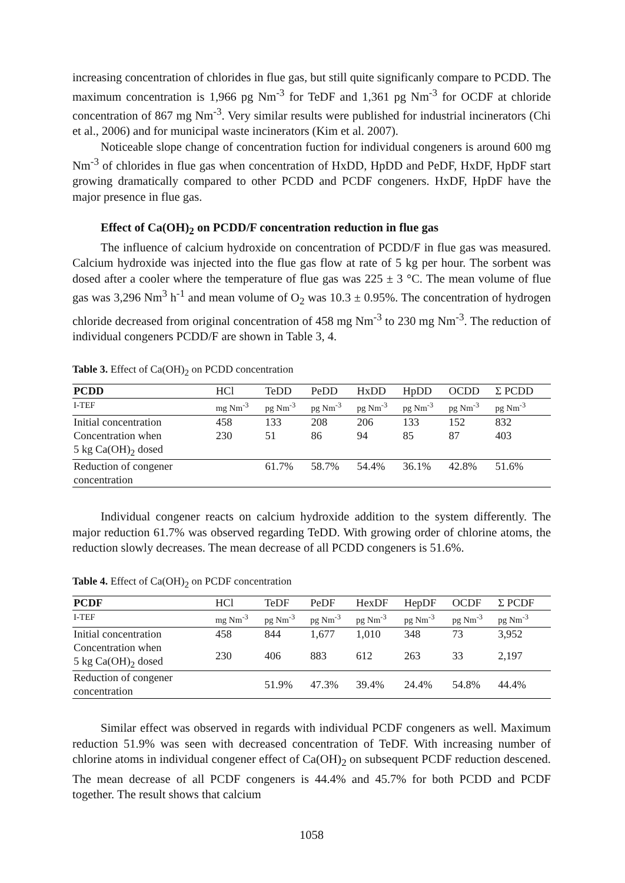increasing concentration of chlorides in flue gas, but still quite significanly compare to PCDD. The maximum concentration is 1,966 pg Nm<sup>-3</sup> for TeDF and 1,361 pg Nm<sup>-3</sup> for OCDF at chloride concentration of 867 mg Nm<sup>-3</sup>. Very similar results were published for industrial incinerators (Chi et al., 2006) and for municipal waste incinerators (Kim et al. 2007).
Noticeable slope change of concentration fuction for individual congeners is around 600 mg Nm<sup>-3</sup> of chlorides in flue gas when concentration of HxDD, HpDD and PeDF, HxDF, HpDF start growing dramatically compared to other PCDD and PCDF congeners. HxDF, HpDF have the major presence in flue gas.
Effect of Ca(OH)<sub>2</sub> on PCDD/F concentration reduction in flue gas
The influence of calcium hydroxide on concentration of PCDD/F in flue gas was measured. Calcium hydroxide was injected into the flue gas flow at rate of 5 kg per hour. The sorbent was dosed after a cooler where the temperature of flue gas was 225 ± 3 °C. The mean volume of flue gas was 3,296 Nm<sup>3</sup> h<sup>-1</sup> and mean volume of O<sub>2</sub> was 10.3 ± 0.95%. The concentration of hydrogen chloride decreased from original concentration of 458 mg Nm<sup>-3</sup> to 230 mg Nm<sup>-3</sup>. The reduction of individual congeners PCDD/F are shown in Table 3, 4.
Table 3. Effect of Ca(OH)<sub>2</sub> on PCDD concentration
| PCDD | HCl | TeDD | PeDD | HxDD | HpDD | OCDD | Σ PCDD |
| --- | --- | --- | --- | --- | --- | --- | --- |
| I-TEF | mg Nm<sup>-3</sup> | pg Nm<sup>-3</sup> | pg Nm<sup>-3</sup> | pg Nm<sup>-3</sup> | pg Nm<sup>-3</sup> | pg Nm<sup>-3</sup> | pg Nm<sup>-3</sup> |
| Initial concentration | 458 | 133 | 208 | 206 | 133 | 152 | 832 |
| Concentration when 5 kg Ca(OH)<sub>2</sub> dosed | 230 | 51 | 86 | 94 | 85 | 87 | 403 |
| Reduction of congener concentration | | 61.7% | 58.7% | 54.4% | 36.1% | 42.8% | 51.6% |
Individual congener reacts on calcium hydroxide addition to the system differently. The major reduction 61.7% was observed regarding TeDD. With growing order of chlorine atoms, the reduction slowly decreases. The mean decrease of all PCDD congeners is 51.6%.
Table 4. Effect of Ca(OH)<sub>2</sub> on PCDF concentration
| PCDF | HCl | TeDF | PeDF | HexDF | HepDF | OCDF | Σ PCDF |
| --- | --- | --- | --- | --- | --- | --- | --- |
| I-TEF | mg Nm<sup>-3</sup> | pg Nm<sup>-3</sup> | pg Nm<sup>-3</sup> | pg Nm<sup>-3</sup> | pg Nm<sup>-3</sup> | pg Nm<sup>-3</sup> | pg Nm<sup>-3</sup> |
| Initial concentration | 458 | 844 | 1,677 | 1,010 | 348 | 73 | 3,952 |
| Concentration when 5 kg Ca(OH)<sub>2</sub> dosed | 230 | 406 | 883 | 612 | 263 | 33 | 2,197 |
| Reduction of congener concentration | | 51.9% | 47.3% | 39.4% | 24.4% | 54.8% | 44.4% |
Similar effect was observed in regards with individual PCDF congeners as well. Maximum reduction 51.9% was seen with decreased concentration of TeDF. With increasing number of chlorine atoms in individual congener effect of Ca(OH)<sub>2</sub> on subsequent PCDF reduction descened. The mean decrease of all PCDF congeners is 44.4% and 45.7% for both PCDD and PCDF together. The result shows that calcium
1058